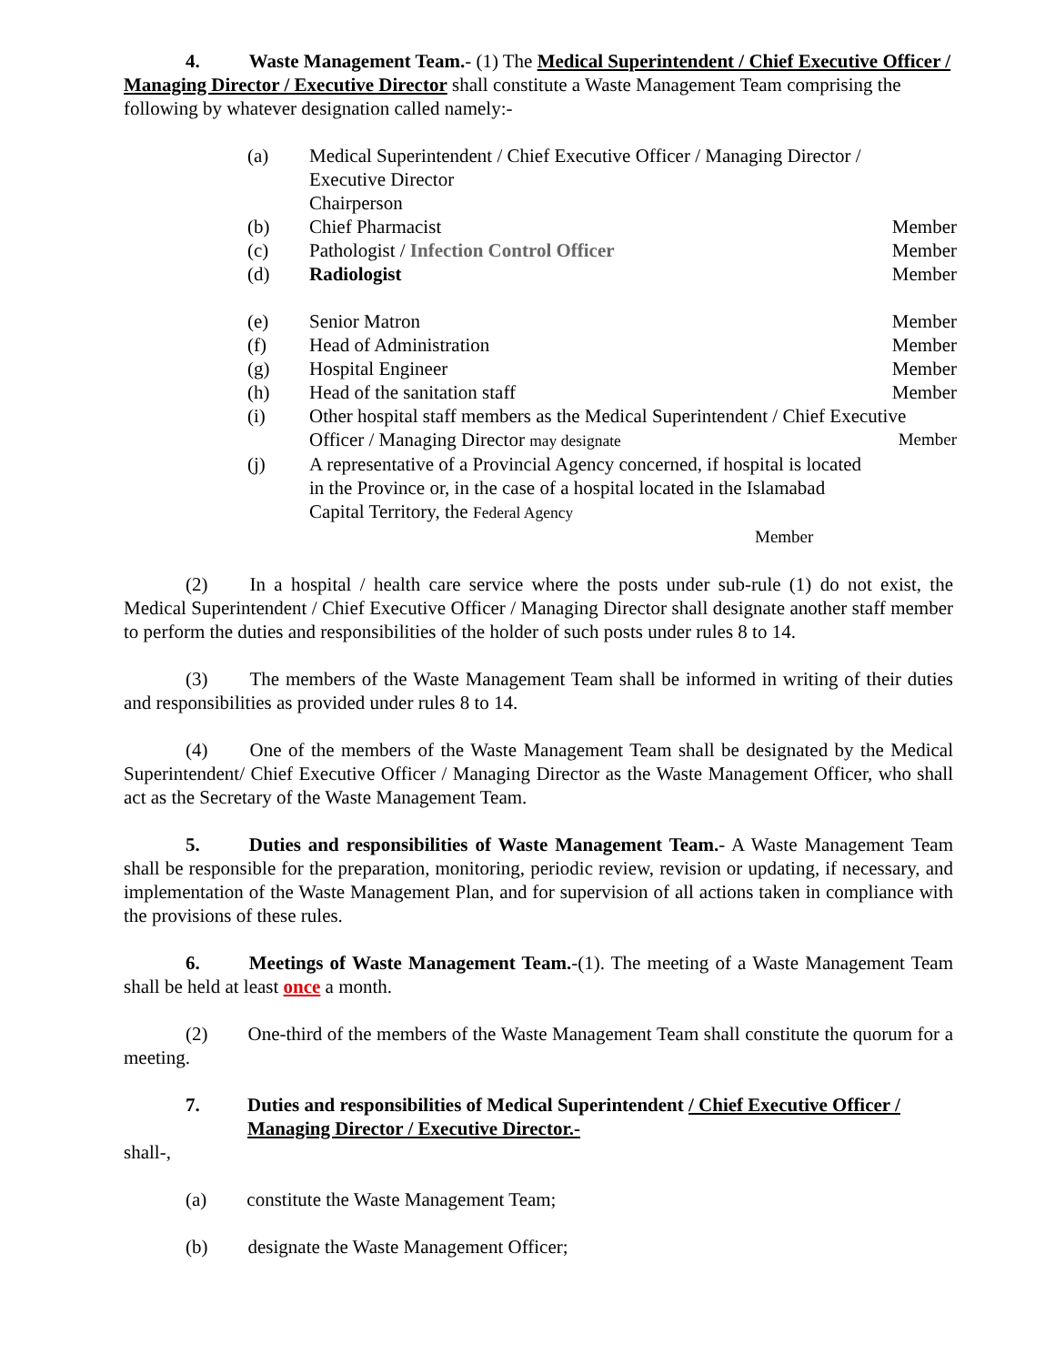4. Waste Management Team.- (1) The Medical Superintendent / Chief Executive Officer / Managing Director / Executive Director shall constitute a Waste Management Team comprising the following by whatever designation called namely:-
| (a) | Medical Superintendent / Chief Executive Officer / Managing Director / Executive Director Chairperson | |
| (b) | Chief Pharmacist | Member |
| (c) | Pathologist / Infection Control Officer | Member |
| (d) | Radiologist | Member |
| (e) | Senior Matron | Member |
| (f) | Head of Administration | Member |
| (g) | Hospital Engineer | Member |
| (h) | Head of the sanitation staff | Member |
| (i) | Other hospital staff members as the Medical Superintendent / Chief Executive Officer / Managing Director may designate Member | |
| (j) | A representative of a Provincial Agency concerned, if hospital is located in the Province or, in the case of a hospital located in the Islamabad Capital Territory, the Federal Agency Member | |
(2) In a hospital / health care service where the posts under sub-rule (1) do not exist, the Medical Superintendent / Chief Executive Officer / Managing Director shall designate another staff member to perform the duties and responsibilities of the holder of such posts under rules 8 to 14.
(3) The members of the Waste Management Team shall be informed in writing of their duties and responsibilities as provided under rules 8 to 14.
(4) One of the members of the Waste Management Team shall be designated by the Medical Superintendent/ Chief Executive Officer / Managing Director as the Waste Management Officer, who shall act as the Secretary of the Waste Management Team.
5. Duties and responsibilities of Waste Management Team.- A Waste Management Team shall be responsible for the preparation, monitoring, periodic review, revision or updating, if necessary, and implementation of the Waste Management Plan, and for supervision of all actions taken in compliance with the provisions of these rules.
6. Meetings of Waste Management Team.-(1). The meeting of a Waste Management Team shall be held at least once a month.
(2) One-third of the members of the Waste Management Team shall constitute the quorum for a meeting.
7. Duties and responsibilities of Medical Superintendent / Chief Executive Officer / Managing Director / Executive Director.-
shall-,
(a) constitute the Waste Management Team;
(b) designate the Waste Management Officer;